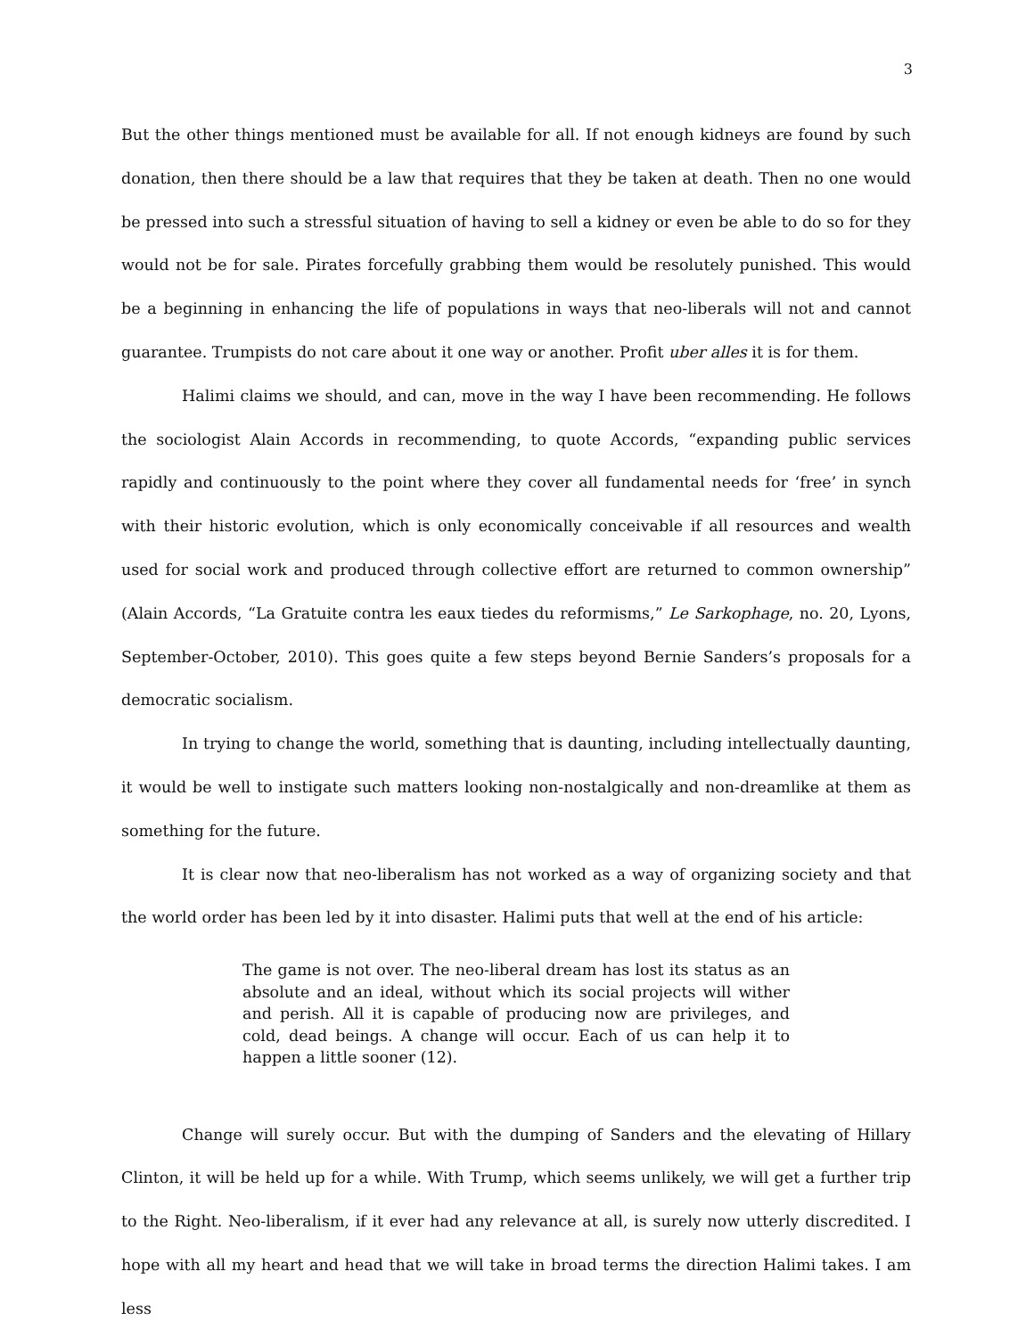3
But the other things mentioned must be available for all. If not enough kidneys are found by such donation, then there should be a law that requires that they be taken at death. Then no one would be pressed into such a stressful situation of having to sell a kidney or even be able to do so for they would not be for sale. Pirates forcefully grabbing them would be resolutely punished. This would be a beginning in enhancing the life of populations in ways that neo-liberals will not and cannot guarantee. Trumpists do not care about it one way or another. Profit uber alles it is for them.
Halimi claims we should, and can, move in the way I have been recommending. He follows the sociologist Alain Accords in recommending, to quote Accords, “expanding public services rapidly and continuously to the point where they cover all fundamental needs for ‘free’ in synch with their historic evolution, which is only economically conceivable if all resources and wealth used for social work and produced through collective effort are returned to common ownership” (Alain Accords, “La Gratuite contra les eaux tiedes du reformisms,” Le Sarkophage, no. 20, Lyons, September-October, 2010). This goes quite a few steps beyond Bernie Sanders’s proposals for a democratic socialism.
In trying to change the world, something that is daunting, including intellectually daunting, it would be well to instigate such matters looking non-nostalgically and non-dreamlike at them as something for the future.
It is clear now that neo-liberalism has not worked as a way of organizing society and that the world order has been led by it into disaster. Halimi puts that well at the end of his article:
The game is not over. The neo-liberal dream has lost its status as an absolute and an ideal, without which its social projects will wither and perish. All it is capable of producing now are privileges, and cold, dead beings. A change will occur. Each of us can help it to happen a little sooner (12).
Change will surely occur. But with the dumping of Sanders and the elevating of Hillary Clinton, it will be held up for a while. With Trump, which seems unlikely, we will get a further trip to the Right. Neo-liberalism, if it ever had any relevance at all, is surely now utterly discredited. I hope with all my heart and head that we will take in broad terms the direction Halimi takes. I am less